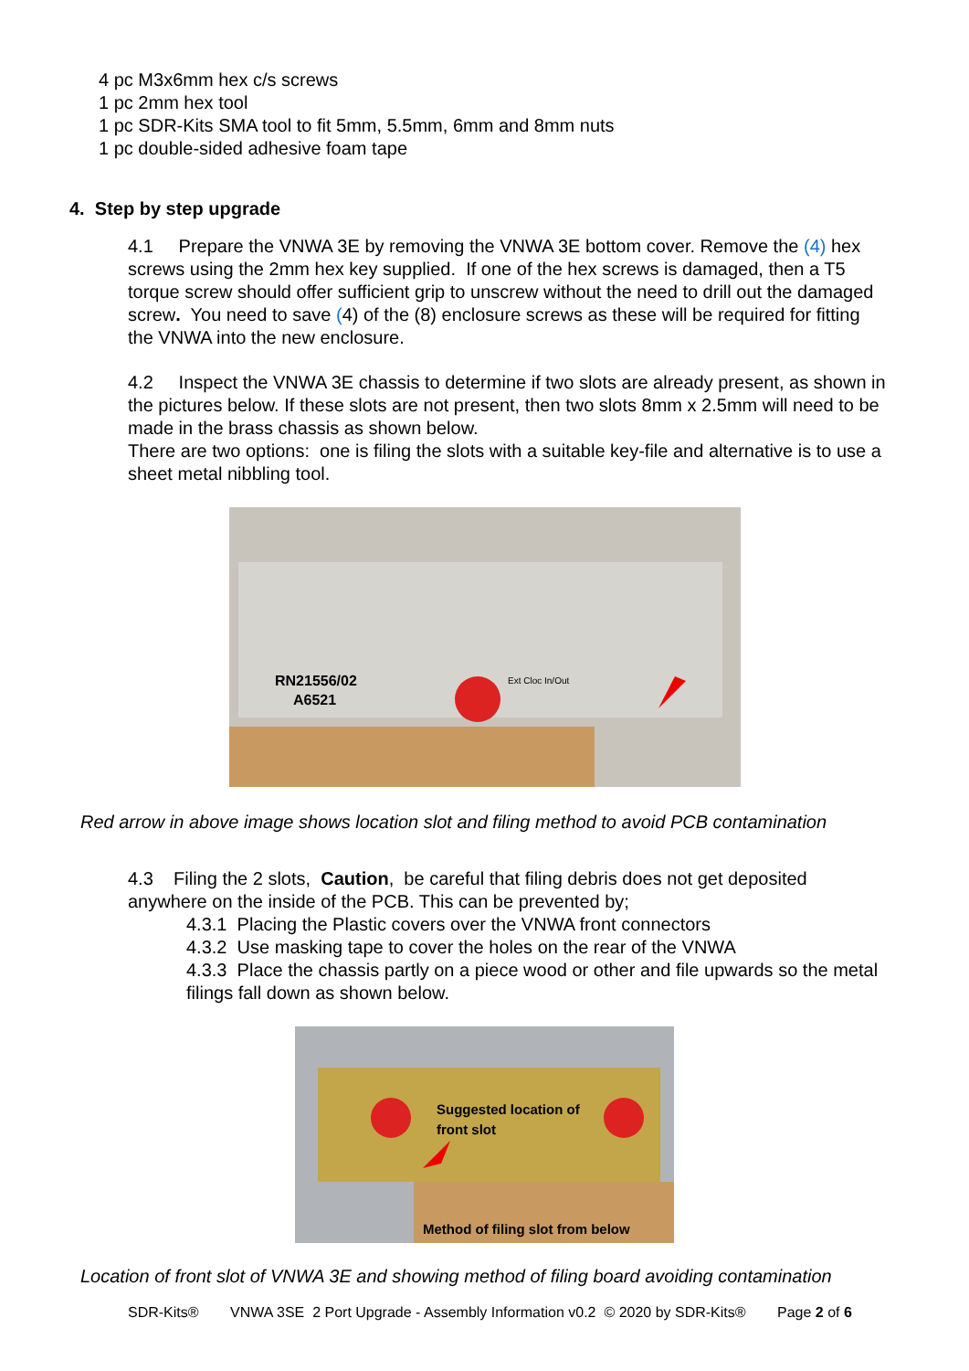4 pc M3x6mm hex c/s screws
1 pc 2mm hex tool
1 pc SDR-Kits SMA tool to fit 5mm, 5.5mm, 6mm and 8mm nuts
1 pc double-sided adhesive foam tape
4. Step by step upgrade
4.1 Prepare the VNWA 3E by removing the VNWA 3E bottom cover. Remove the (4) hex screws using the 2mm hex key supplied. If one of the hex screws is damaged, then a T5 torque screw should offer sufficient grip to unscrew without the need to drill out the damaged screw. You need to save (4) of the (8) enclosure screws as these will be required for fitting the VNWA into the new enclosure.
4.2 Inspect the VNWA 3E chassis to determine if two slots are already present, as shown in the pictures below. If these slots are not present, then two slots 8mm x 2.5mm will need to be made in the brass chassis as shown below.
There are two options: one is filing the slots with a suitable key-file and alternative is to use a sheet metal nibbling tool.
RN21556/02
A6521
Ext Cloc In/Out
Red arrow in above image shows location slot and filing method to avoid PCB contamination
4.3 Filing the 2 slots, Caution, be careful that filing debris does not get deposited anywhere on the inside of the PCB. This can be prevented by;
4.3.1 Placing the Plastic covers over the VNWA front connectors
4.3.2 Use masking tape to cover the holes on the rear of the VNWA
4.3.3 Place the chassis partly on a piece wood or other and file upwards so the metal filings fall down as shown below.
Suggested location of
front slot
Method of filing slot from below
Location of front slot of VNWA 3E and showing method of filing board avoiding contamination
SDR-Kits® VNWA 3SE 2 Port Upgrade - Assembly Information v0.2 © 2020 by SDR-Kits® Page 2 of 6